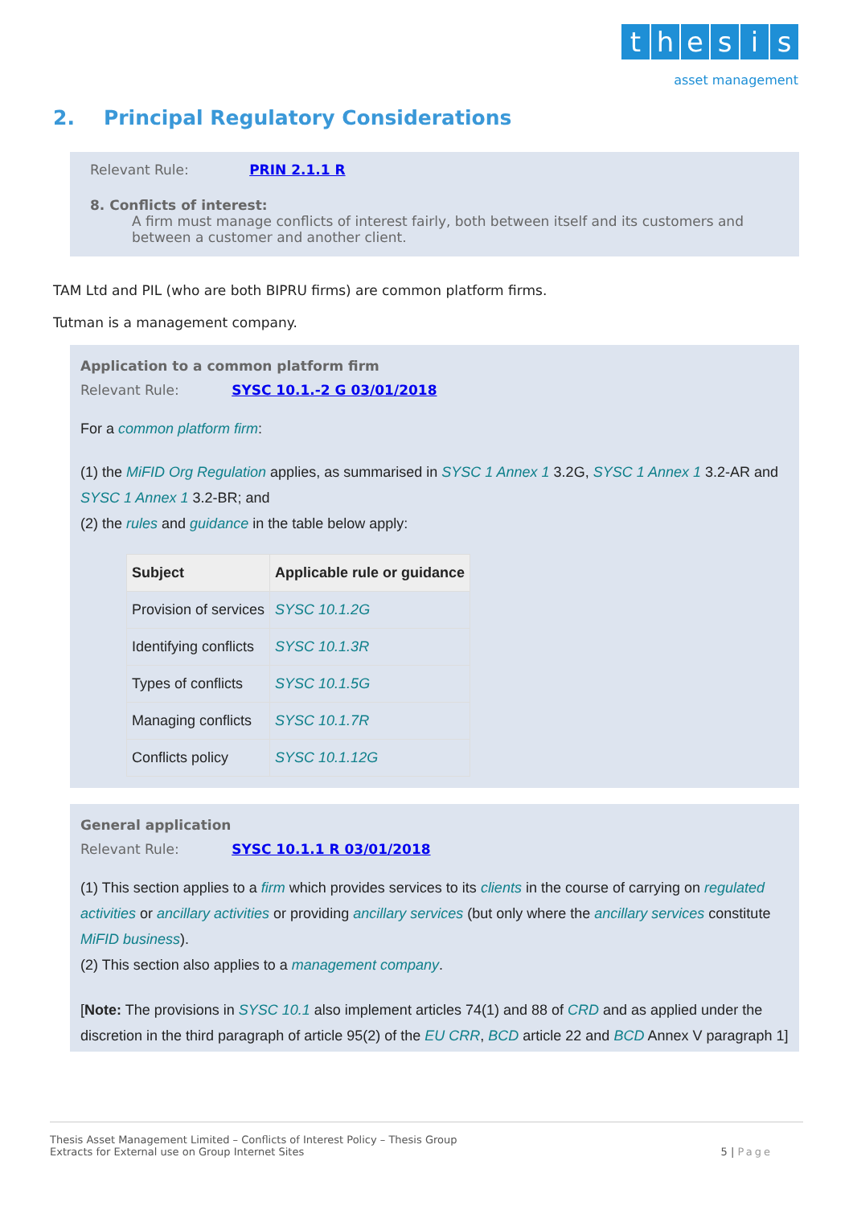thesis
asset management
2. Principal Regulatory Considerations
Relevant Rule: PRIN 2.1.1 R
8. Conflicts of interest:
A firm must manage conflicts of interest fairly, both between itself and its customers and between a customer and another client.
TAM Ltd and PIL (who are both BIPRU firms) are common platform firms.
Tutman is a management company.
Application to a common platform firm
Relevant Rule: SYSC 10.1.-2 G 03/01/2018
For a common platform firm:
(1) the MiFID Org Regulation applies, as summarised in SYSC 1 Annex 1 3.2G, SYSC 1 Annex 1 3.2-AR and SYSC 1 Annex 1 3.2-BR; and
(2) the rules and guidance in the table below apply:
| Subject | Applicable rule or guidance |
| --- | --- |
| Provision of services | SYSC 10.1.2G |
| Identifying conflicts | SYSC 10.1.3R |
| Types of conflicts | SYSC 10.1.5G |
| Managing conflicts | SYSC 10.1.7R |
| Conflicts policy | SYSC 10.1.12G |
General application
Relevant Rule: SYSC 10.1.1 R 03/01/2018
(1) This section applies to a firm which provides services to its clients in the course of carrying on regulated activities or ancillary activities or providing ancillary services (but only where the ancillary services constitute MiFID business).
(2) This section also applies to a management company.
[Note: The provisions in SYSC 10.1 also implement articles 74(1) and 88 of CRD and as applied under the discretion in the third paragraph of article 95(2) of the EU CRR, BCD article 22 and BCD Annex V paragraph 1]
Thesis Asset Management Limited – Conflicts of Interest Policy – Thesis Group
Extracts for External use on Group Internet Sites
5 | Page